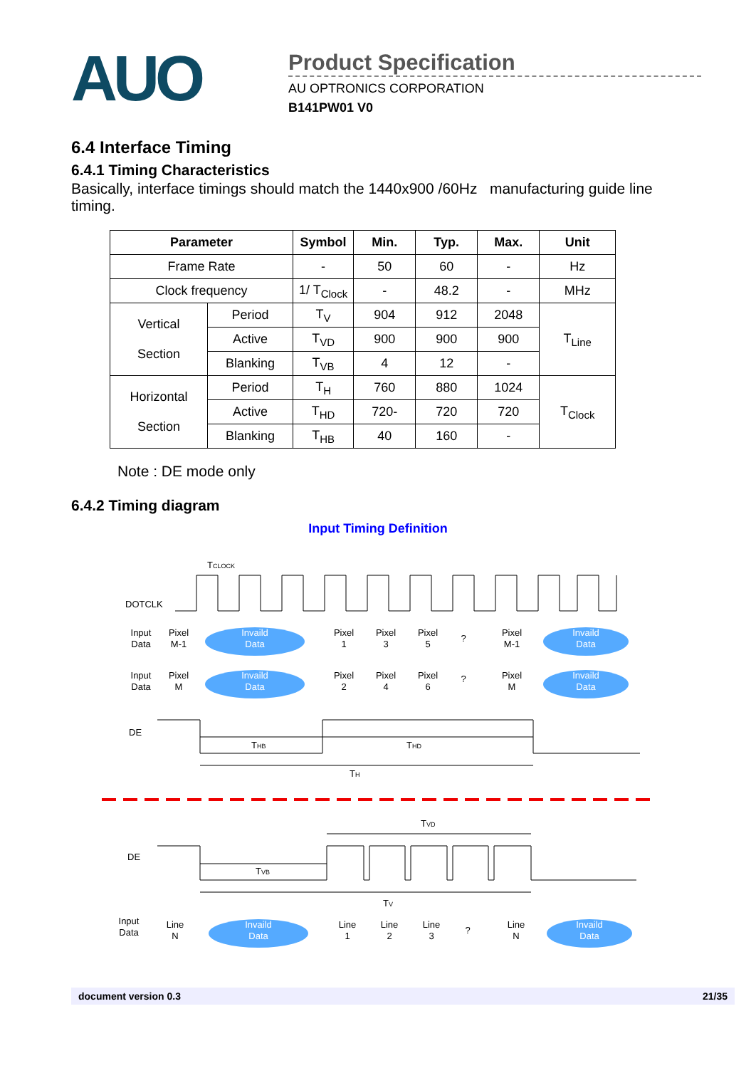AUO
Product Specification
AU OPTRONICS CORPORATION
B141PW01 V0
6.4 Interface Timing
6.4.1 Timing Characteristics
Basically, interface timings should match the 1440x900 /60Hz manufacturing guide line timing.
| Parameter | | Symbol | Min. | Typ. | Max. | Unit |
| --- | --- | --- | --- | --- | --- | --- |
| Frame Rate | | - | 50 | 60 | - | Hz |
| Clock frequency | | 1/ T<sub>Clock</sub> | - | 48.2 | - | MHz |
| Vertical Section | Period | T<sub>V</sub> | 904 | 912 | 2048 | T<sub>Line</sub> |
| | Active | T<sub>VD</sub> | 900 | 900 | 900 | |
| | Blanking | T<sub>VB</sub> | 4 | 12 | - | |
| Horizontal Section | Period | T<sub>H</sub> | 760 | 880 | 1024 | T<sub>Clock</sub> |
| | Active | T<sub>HD</sub> | 720- | 720 | 720 | |
| | Blanking | T<sub>HB</sub> | 40 | 160 | - | |
Note : DE mode only
6.4.2 Timing diagram
Input Timing Definition
TCLOCK
DOTCLK
Input
Data
Pixel
M-1
Invaild
Data
Pixel
1
Pixel
3
Pixel
5
?
Pixel
M-1
Invaild
Data
Input
Data
Pixel
M
Invaild
Data
Pixel
2
Pixel
4
Pixel
6
?
Pixel
M
Invaild
Data
DE
THB
THD
TH
TVD
DE
TVB
TV
Input
Data
Line
N
Invaild
Data
Line
1
Line
2
Line
3
?
Line
N
Invaild
Data
document version 0.3 21/35